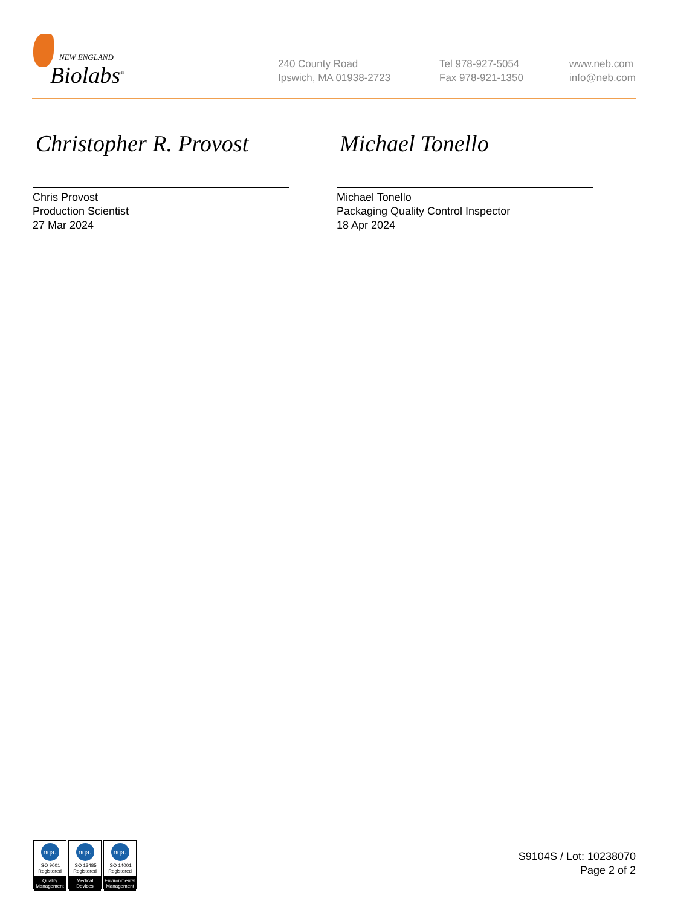NEW ENGLAND
Biolabs<sup>®</sup>
240 County Road
Ipswich, MA 01938-2723
Tel 978-927-5054
Fax 978-921-1350
www.neb.com
info@neb.com
Christopher R. Provost
Chris Provost
Production Scientist
27 Mar 2024
Michael Tonello
Michael Tonello
Packaging Quality Control Inspector
18 Apr 2024
nqa.
ISO 9001
Registered
Quality Management
nqa.
ISO 13485
Registered
Medical Devices
nqa.
ISO 14001
Registered
Environmental Management
S9104S / Lot: 10238070
Page 2 of 2